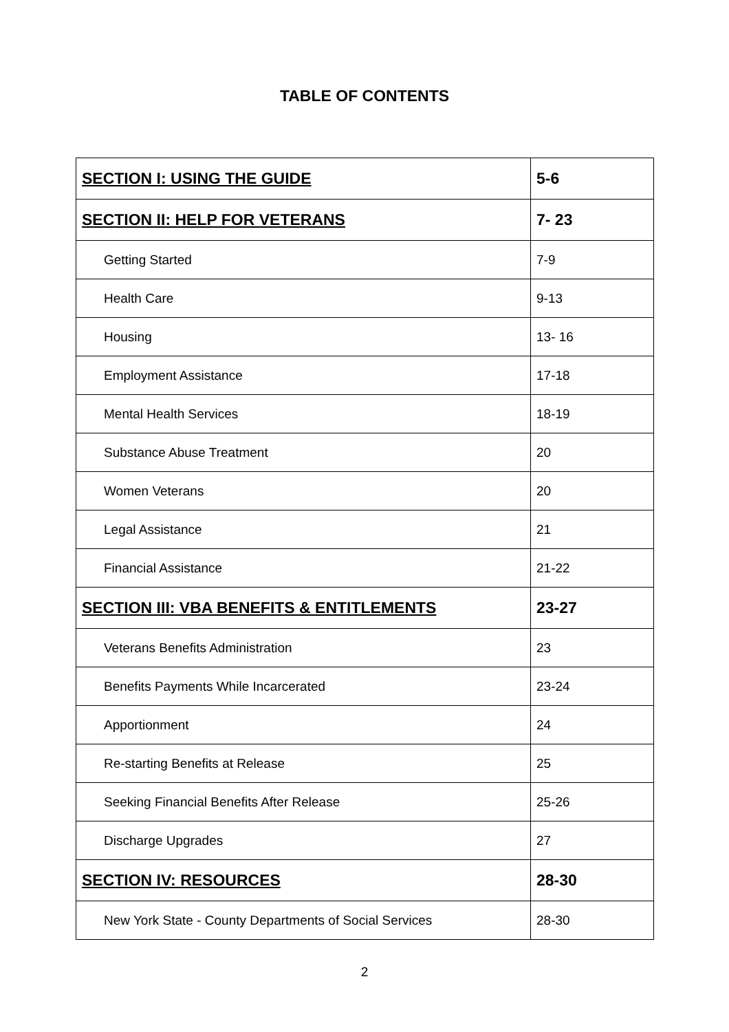TABLE OF CONTENTS
| SECTION I: USING THE GUIDE | 5-6 |
| SECTION II: HELP FOR VETERANS | 7- 23 |
| Getting Started | 7-9 |
| Health Care | 9-13 |
| Housing | 13- 16 |
| Employment Assistance | 17-18 |
| Mental Health Services | 18-19 |
| Substance Abuse Treatment | 20 |
| Women Veterans | 20 |
| Legal Assistance | 21 |
| Financial Assistance | 21-22 |
| SECTION III: VBA BENEFITS & ENTITLEMENTS | 23-27 |
| Veterans Benefits Administration | 23 |
| Benefits Payments While Incarcerated | 23-24 |
| Apportionment | 24 |
| Re-starting Benefits at Release | 25 |
| Seeking Financial Benefits After Release | 25-26 |
| Discharge Upgrades | 27 |
| SECTION IV: RESOURCES | 28-30 |
| New York State - County Departments of Social Services | 28-30 |
2